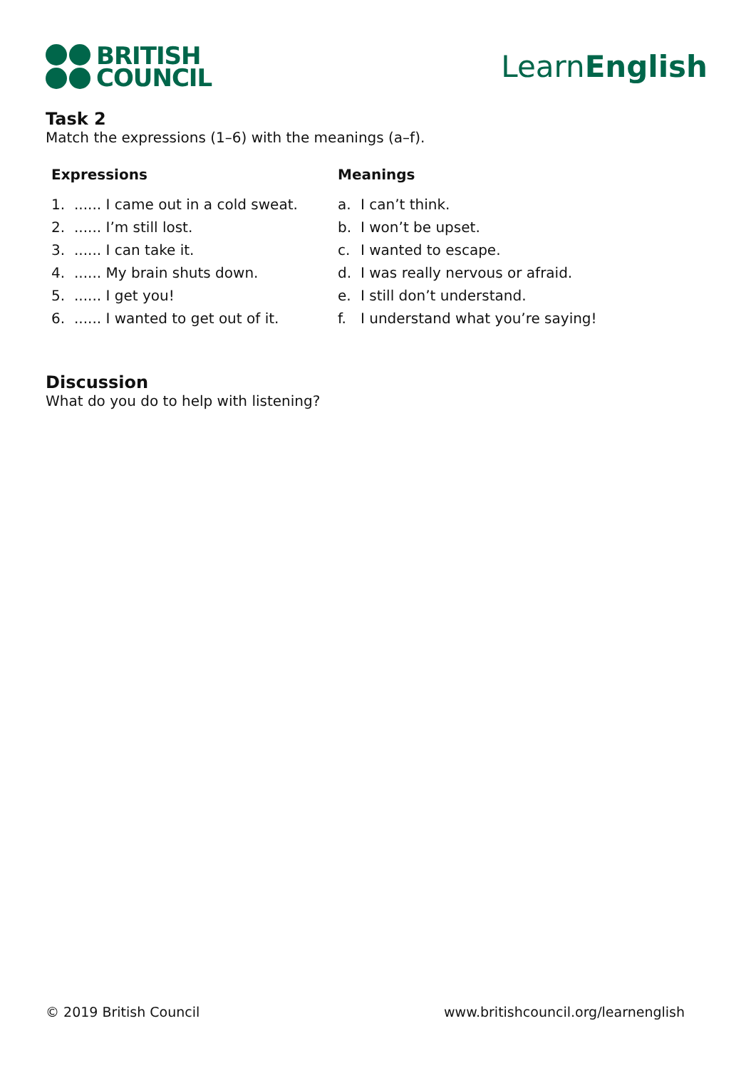BRITISH
COUNCIL
LearnEnglish
Task 2
Match the expressions (1–6) with the meanings (a–f).
| Expressions | | Meanings | |
| --- | --- | --- | --- |
| 1. | ...... I came out in a cold sweat. | a. | I can’t think. |
| 2. | ...... I’m still lost. | b. | I won’t be upset. |
| 3. | ...... I can take it. | c. | I wanted to escape. |
| 4. | ...... My brain shuts down. | d. | I was really nervous or afraid. |
| 5. | ...... I get you! | e. | I still don’t understand. |
| 6. | ...... I wanted to get out of it. | f. | I understand what you’re saying! |
Discussion
What do you do to help with listening?
© 2019 British Council www.britishcouncil.org/learnenglish